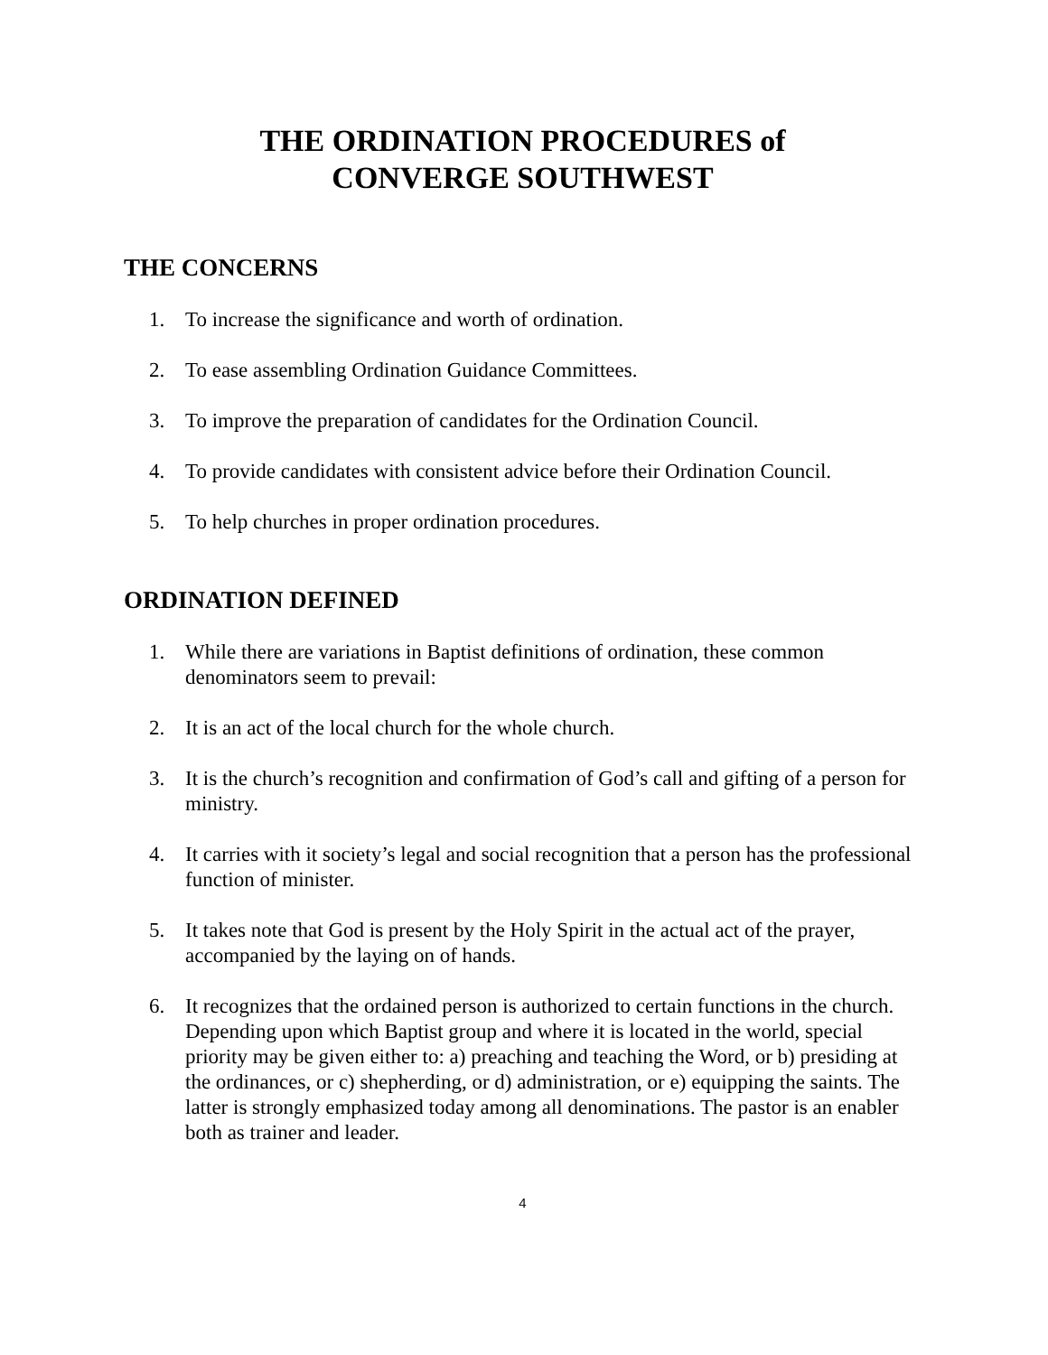THE ORDINATION PROCEDURES of
CONVERGE SOUTHWEST
THE CONCERNS
1. To increase the significance and worth of ordination.
2. To ease assembling Ordination Guidance Committees.
3. To improve the preparation of candidates for the Ordination Council.
4. To provide candidates with consistent advice before their Ordination Council.
5. To help churches in proper ordination procedures.
ORDINATION DEFINED
1. While there are variations in Baptist definitions of ordination, these common denominators seem to prevail:
2. It is an act of the local church for the whole church.
3. It is the church’s recognition and confirmation of God’s call and gifting of a person for ministry.
4. It carries with it society’s legal and social recognition that a person has the professional function of minister.
5. It takes note that God is present by the Holy Spirit in the actual act of the prayer, accompanied by the laying on of hands.
6. It recognizes that the ordained person is authorized to certain functions in the church. Depending upon which Baptist group and where it is located in the world, special priority may be given either to: a) preaching and teaching the Word, or b) presiding at the ordinances, or c) shepherding, or d) administration, or e) equipping the saints. The latter is strongly emphasized today among all denominations. The pastor is an enabler both as trainer and leader.
4